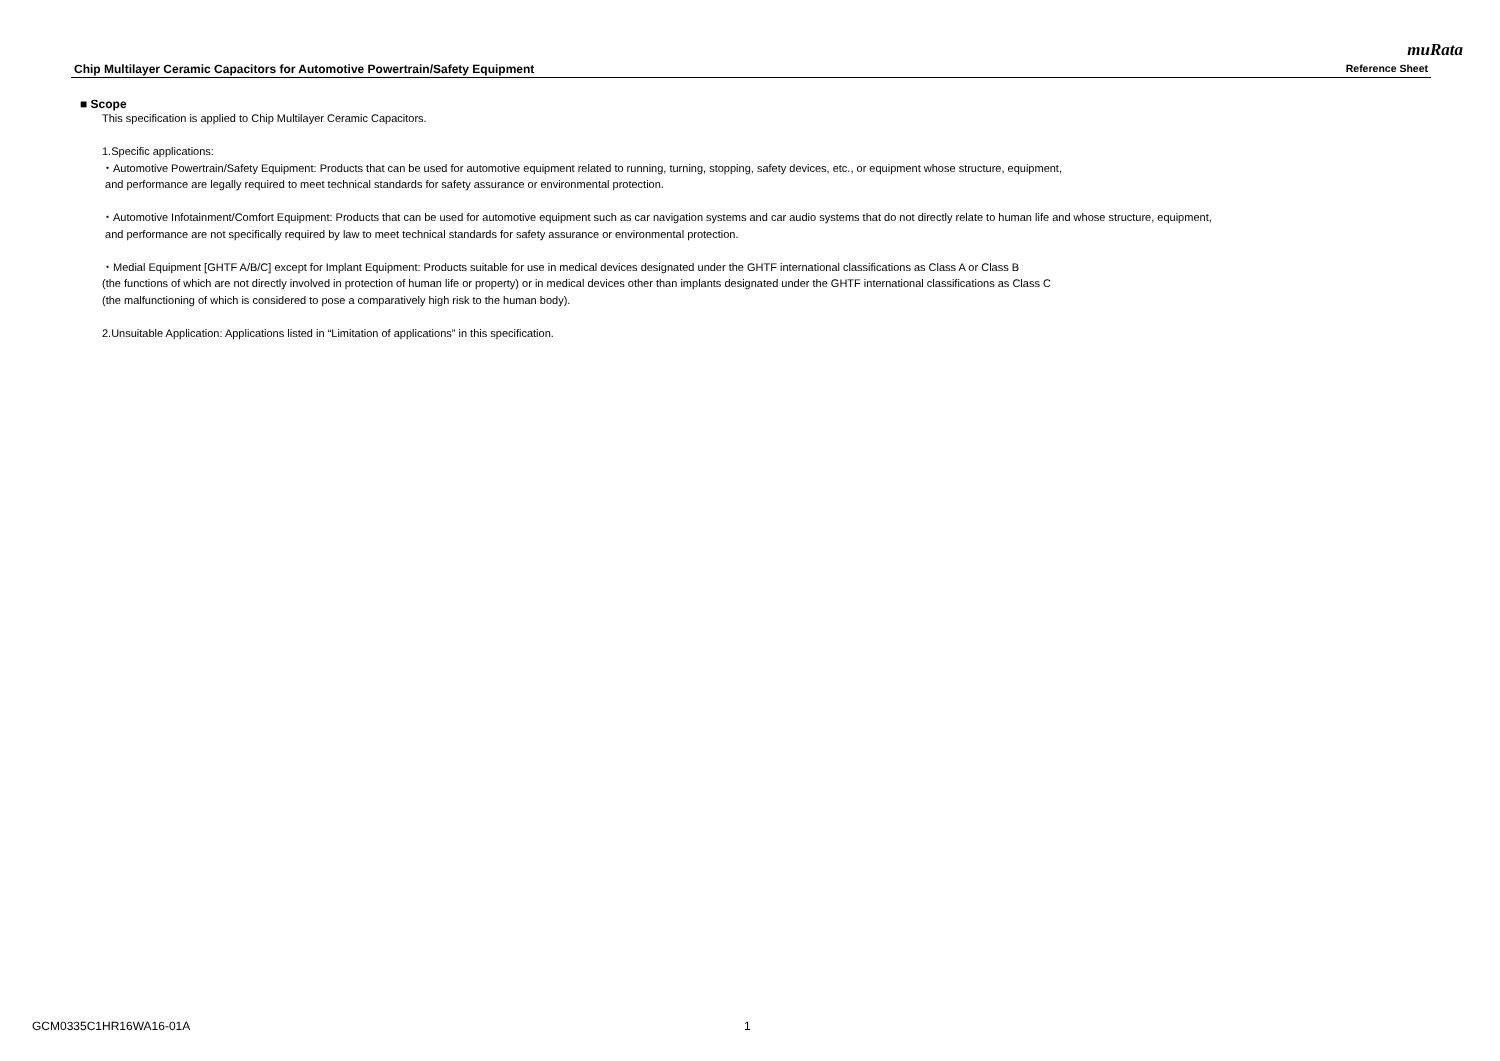muRata
Chip Multilayer Ceramic Capacitors for Automotive Powertrain/Safety Equipment Reference Sheet
■ Scope
This specification is applied to Chip Multilayer Ceramic Capacitors.
1.Specific applications:
・Automotive Powertrain/Safety Equipment: Products that can be used for automotive equipment related to running, turning, stopping, safety devices, etc., or equipment whose structure, equipment,
and performance are legally required to meet technical standards for safety assurance or environmental protection.
・Automotive Infotainment/Comfort Equipment: Products that can be used for automotive equipment such as car navigation systems and car audio systems that do not directly relate to human life and whose structure, equipment,
and performance are not specifically required by law to meet technical standards for safety assurance or environmental protection.
・Medial Equipment [GHTF A/B/C] except for Implant Equipment: Products suitable for use in medical devices designated under the GHTF international classifications as Class A or Class B
(the functions of which are not directly involved in protection of human life or property) or in medical devices other than implants designated under the GHTF international classifications as Class C
(the malfunctioning of which is considered to pose a comparatively high risk to the human body).
2.Unsuitable Application: Applications listed in “Limitation of applications” in this specification.
GCM0335C1HR16WA16-01A 1